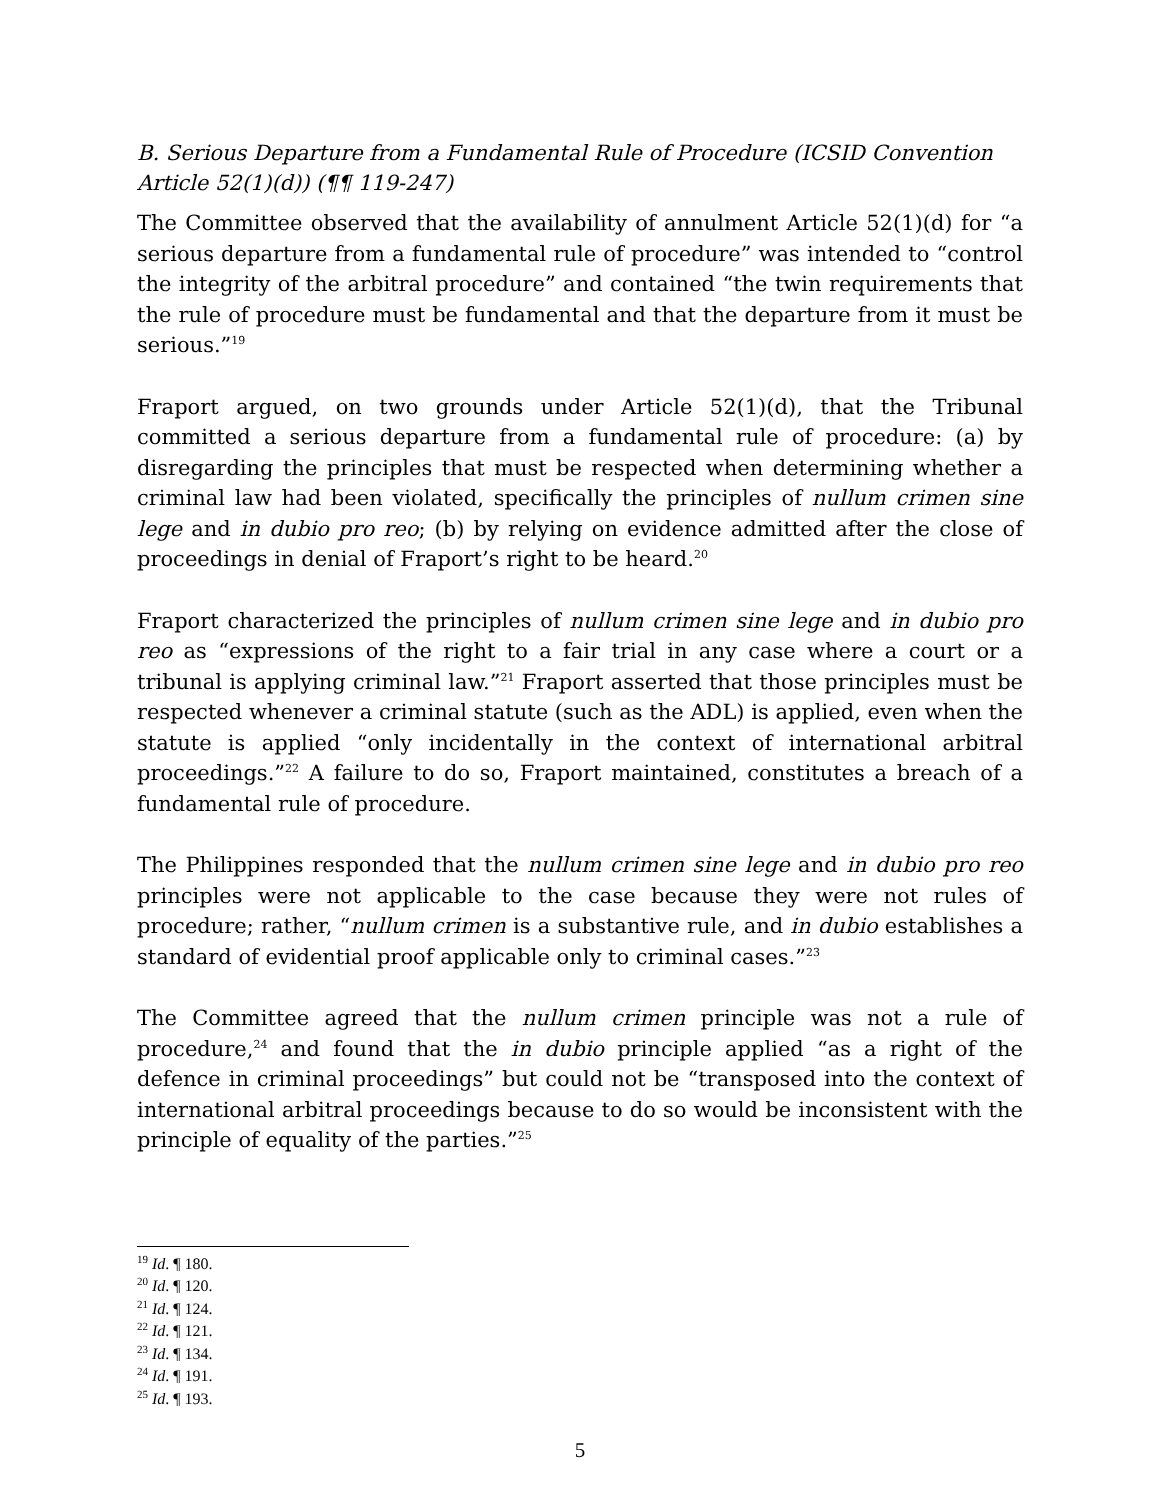B. Serious Departure from a Fundamental Rule of Procedure (ICSID Convention Article 52(1)(d)) (¶¶ 119-247)
The Committee observed that the availability of annulment Article 52(1)(d) for “a serious departure from a fundamental rule of procedure” was intended to “control the integrity of the arbitral procedure” and contained “the twin requirements that the rule of procedure must be fundamental and that the departure from it must be serious.”<sup>19</sup>
Fraport argued, on two grounds under Article 52(1)(d), that the Tribunal committed a serious departure from a fundamental rule of procedure: (a) by disregarding the principles that must be respected when determining whether a criminal law had been violated, specifically the principles of nullum crimen sine lege and in dubio pro reo; (b) by relying on evidence admitted after the close of proceedings in denial of Fraport’s right to be heard.<sup>20</sup>
Fraport characterized the principles of nullum crimen sine lege and in dubio pro reo as “expressions of the right to a fair trial in any case where a court or a tribunal is applying criminal law.”<sup>21</sup> Fraport asserted that those principles must be respected whenever a criminal statute (such as the ADL) is applied, even when the statute is applied “only incidentally in the context of international arbitral proceedings.”<sup>22</sup> A failure to do so, Fraport maintained, constitutes a breach of a fundamental rule of procedure.
The Philippines responded that the nullum crimen sine lege and in dubio pro reo principles were not applicable to the case because they were not rules of procedure; rather, “nullum crimen is a substantive rule, and in dubio establishes a standard of evidential proof applicable only to criminal cases.”<sup>23</sup>
The Committee agreed that the nullum crimen principle was not a rule of procedure,<sup>24</sup> and found that the in dubio principle applied “as a right of the defence in criminal proceedings” but could not be “transposed into the context of international arbitral proceedings because to do so would be inconsistent with the principle of equality of the parties.”<sup>25</sup>
<sup>19</sup> Id. ¶ 180.
<sup>20</sup> Id. ¶ 120.
<sup>21</sup> Id. ¶ 124.
<sup>22</sup> Id. ¶ 121.
<sup>23</sup> Id. ¶ 134.
<sup>24</sup> Id. ¶ 191.
<sup>25</sup> Id. ¶ 193.
5